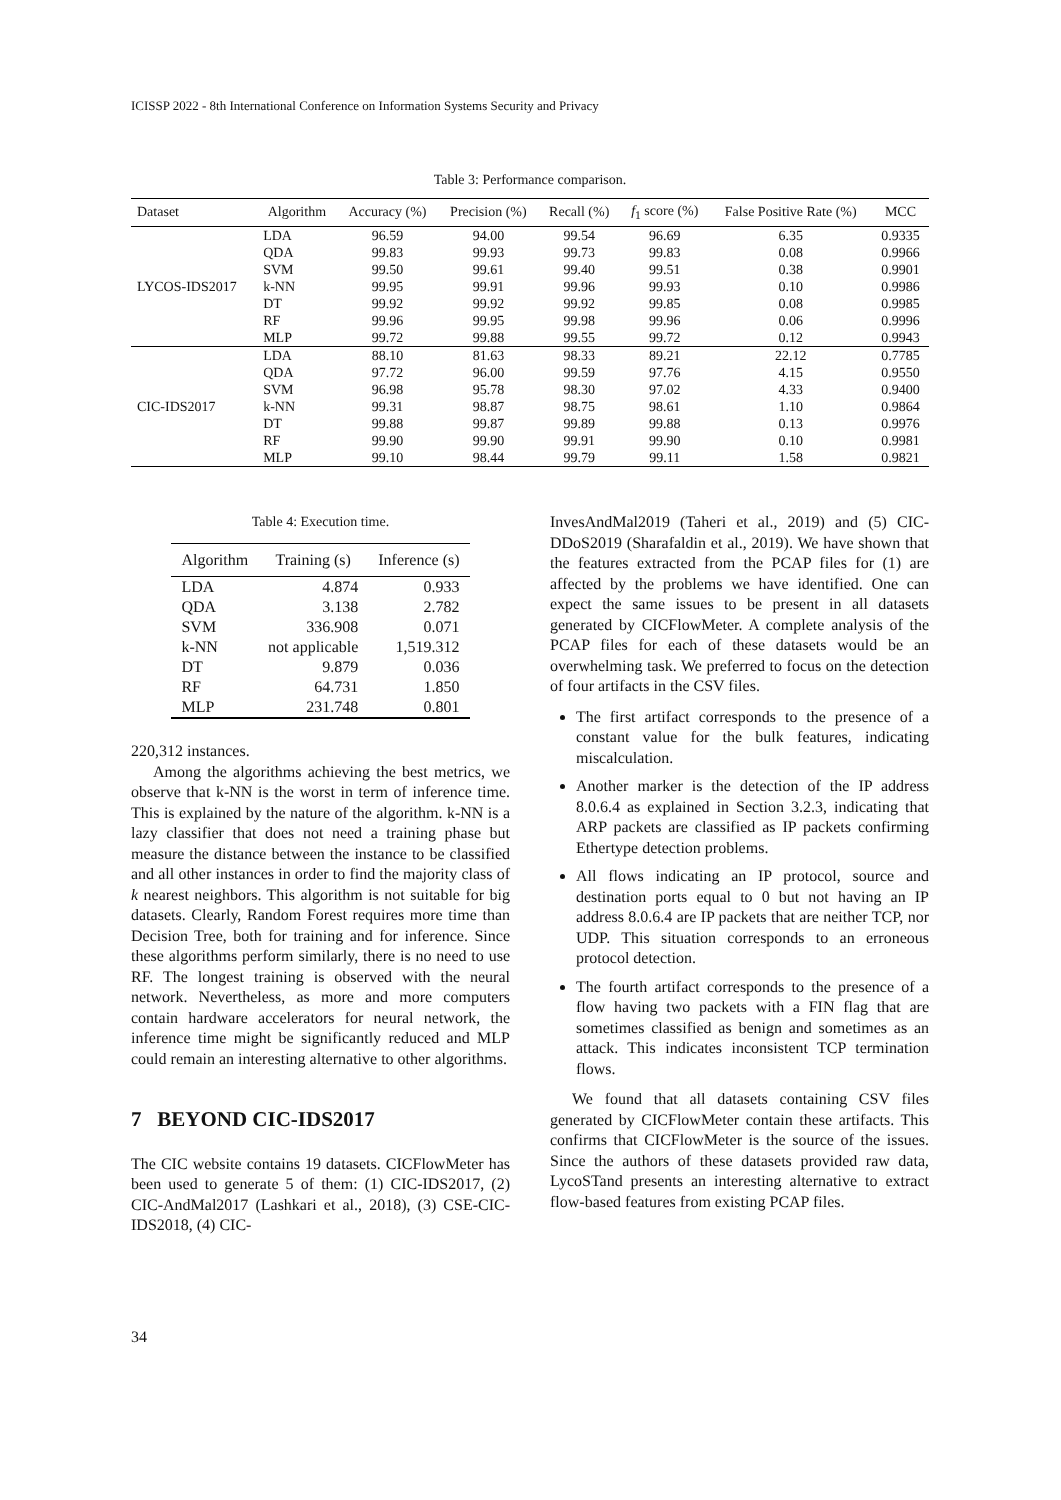ICISSP 2022 - 8th International Conference on Information Systems Security and Privacy
Table 3: Performance comparison.
| Dataset | Algorithm | Accuracy (%) | Precision (%) | Recall (%) | f<sub>1</sub> score (%) | False Positive Rate (%) | MCC |
| --- | --- | --- | --- | --- | --- | --- | --- |
| LYCOS-IDS2017 | LDA | 96.59 | 94.00 | 99.54 | 96.69 | 6.35 | 0.9335 |
| | QDA | 99.83 | 99.93 | 99.73 | 99.83 | 0.08 | 0.9966 |
| | SVM | 99.50 | 99.61 | 99.40 | 99.51 | 0.38 | 0.9901 |
| | k-NN | 99.95 | 99.91 | 99.96 | 99.93 | 0.10 | 0.9986 |
| | DT | 99.92 | 99.92 | 99.92 | 99.85 | 0.08 | 0.9985 |
| | RF | 99.96 | 99.95 | 99.98 | 99.96 | 0.06 | 0.9996 |
| | MLP | 99.72 | 99.88 | 99.55 | 99.72 | 0.12 | 0.9943 |
| CIC-IDS2017 | LDA | 88.10 | 81.63 | 98.33 | 89.21 | 22.12 | 0.7785 |
| | QDA | 97.72 | 96.00 | 99.59 | 97.76 | 4.15 | 0.9550 |
| | SVM | 96.98 | 95.78 | 98.30 | 97.02 | 4.33 | 0.9400 |
| | k-NN | 99.31 | 98.87 | 98.75 | 98.61 | 1.10 | 0.9864 |
| | DT | 99.88 | 99.87 | 99.89 | 99.88 | 0.13 | 0.9976 |
| | RF | 99.90 | 99.90 | 99.91 | 99.90 | 0.10 | 0.9981 |
| | MLP | 99.10 | 98.44 | 99.79 | 99.11 | 1.58 | 0.9821 |
Table 4: Execution time.
| Algorithm | Training (s) | Inference (s) |
| --- | --- | --- |
| LDA | 4.874 | 0.933 |
| QDA | 3.138 | 2.782 |
| SVM | 336.908 | 0.071 |
| k-NN | not applicable | 1,519.312 |
| DT | 9.879 | 0.036 |
| RF | 64.731 | 1.850 |
| MLP | 231.748 | 0.801 |
220,312 instances.
Among the algorithms achieving the best metrics, we observe that k-NN is the worst in term of inference time. This is explained by the nature of the algorithm. k-NN is a lazy classifier that does not need a training phase but measure the distance between the instance to be classified and all other instances in order to find the majority class of k nearest neighbors. This algorithm is not suitable for big datasets. Clearly, Random Forest requires more time than Decision Tree, both for training and for inference. Since these algorithms perform similarly, there is no need to use RF. The longest training is observed with the neural network. Nevertheless, as more and more computers contain hardware accelerators for neural network, the inference time might be significantly reduced and MLP could remain an interesting alternative to other algorithms.
7 BEYOND CIC-IDS2017
The CIC website contains 19 datasets. CICFlowMeter has been used to generate 5 of them: (1) CIC-IDS2017, (2) CIC-AndMal2017 (Lashkari et al., 2018), (3) CSE-CIC-IDS2018, (4) CIC-
InvesAndMal2019 (Taheri et al., 2019) and (5) CIC-DDoS2019 (Sharafaldin et al., 2019). We have shown that the features extracted from the PCAP files for (1) are affected by the problems we have identified. One can expect the same issues to be present in all datasets generated by CICFlowMeter. A complete analysis of the PCAP files for each of these datasets would be an overwhelming task. We preferred to focus on the detection of four artifacts in the CSV files.
The first artifact corresponds to the presence of a constant value for the bulk features, indicating miscalculation.
Another marker is the detection of the IP address 8.0.6.4 as explained in Section 3.2.3, indicating that ARP packets are classified as IP packets confirming Ethertype detection problems.
All flows indicating an IP protocol, source and destination ports equal to 0 but not having an IP address 8.0.6.4 are IP packets that are neither TCP, nor UDP. This situation corresponds to an erroneous protocol detection.
The fourth artifact corresponds to the presence of a flow having two packets with a FIN flag that are sometimes classified as benign and sometimes as an attack. This indicates inconsistent TCP termination flows.
We found that all datasets containing CSV files generated by CICFlowMeter contain these artifacts. This confirms that CICFlowMeter is the source of the issues. Since the authors of these datasets provided raw data, LycoSTand presents an interesting alternative to extract flow-based features from existing PCAP files.
34